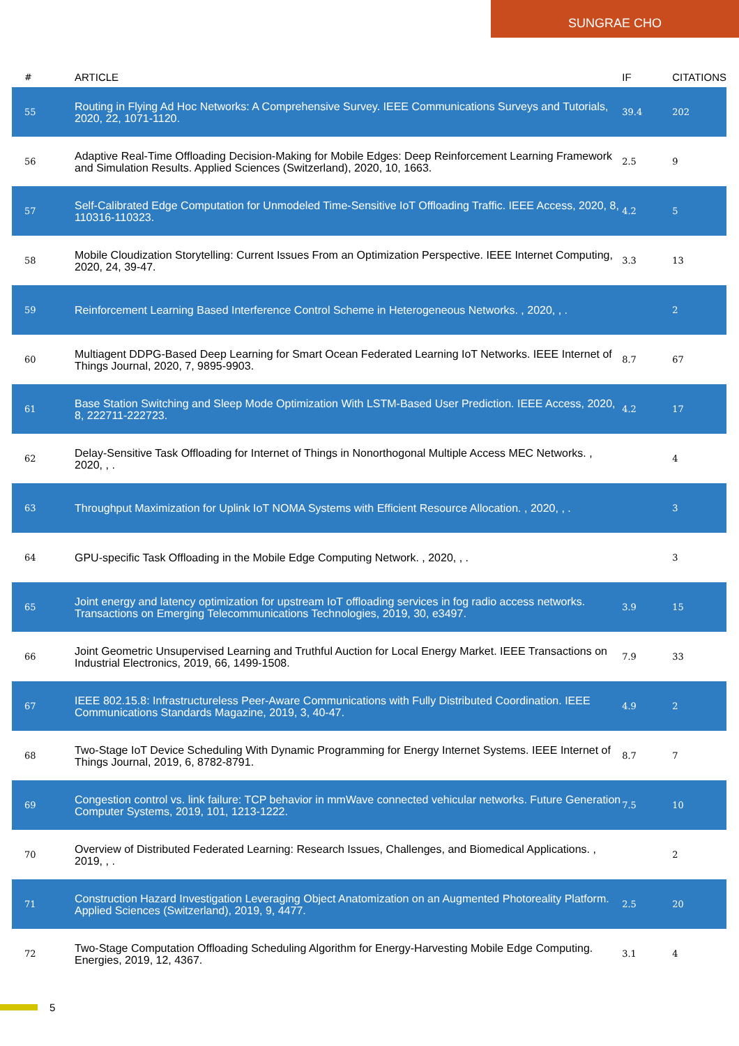SUNGRAE CHO
| # | ARTICLE | IF | CITATIONS |
| --- | --- | --- | --- |
| 55 | Routing in Flying Ad Hoc Networks: A Comprehensive Survey. IEEE Communications Surveys and Tutorials, 2020, 22, 1071-1120. | 39.4 | 202 |
| 56 | Adaptive Real-Time Offloading Decision-Making for Mobile Edges: Deep Reinforcement Learning Framework and Simulation Results. Applied Sciences (Switzerland), 2020, 10, 1663. | 2.5 | 9 |
| 57 | Self-Calibrated Edge Computation for Unmodeled Time-Sensitive IoT Offloading Traffic. IEEE Access, 2020, 8, 110316-110323. | 4.2 | 5 |
| 58 | Mobile Cloudization Storytelling: Current Issues From an Optimization Perspective. IEEE Internet Computing, 2020, 24, 39-47. | 3.3 | 13 |
| 59 | Reinforcement Learning Based Interference Control Scheme in Heterogeneous Networks. , 2020, , . | | 2 |
| 60 | Multiagent DDPG-Based Deep Learning for Smart Ocean Federated Learning IoT Networks. IEEE Internet of Things Journal, 2020, 7, 9895-9903. | 8.7 | 67 |
| 61 | Base Station Switching and Sleep Mode Optimization With LSTM-Based User Prediction. IEEE Access, 2020, 8, 222711-222723. | 4.2 | 17 |
| 62 | Delay-Sensitive Task Offloading for Internet of Things in Nonorthogonal Multiple Access MEC Networks. , 2020, , . | | 4 |
| 63 | Throughput Maximization for Uplink IoT NOMA Systems with Efficient Resource Allocation. , 2020, , . | | 3 |
| 64 | GPU-specific Task Offloading in the Mobile Edge Computing Network. , 2020, , . | | 3 |
| 65 | Joint energy and latency optimization for upstream IoT offloading services in fog radio access networks. Transactions on Emerging Telecommunications Technologies, 2019, 30, e3497. | 3.9 | 15 |
| 66 | Joint Geometric Unsupervised Learning and Truthful Auction for Local Energy Market. IEEE Transactions on Industrial Electronics, 2019, 66, 1499-1508. | 7.9 | 33 |
| 67 | IEEE 802.15.8: Infrastructureless Peer-Aware Communications with Fully Distributed Coordination. IEEE Communications Standards Magazine, 2019, 3, 40-47. | 4.9 | 2 |
| 68 | Two-Stage IoT Device Scheduling With Dynamic Programming for Energy Internet Systems. IEEE Internet of Things Journal, 2019, 6, 8782-8791. | 8.7 | 7 |
| 69 | Congestion control vs. link failure: TCP behavior in mmWave connected vehicular networks. Future Generation Computer Systems, 2019, 101, 1213-1222. | 7.5 | 10 |
| 70 | Overview of Distributed Federated Learning: Research Issues, Challenges, and Biomedical Applications. , 2019, , . | | 2 |
| 71 | Construction Hazard Investigation Leveraging Object Anatomization on an Augmented Photoreality Platform. Applied Sciences (Switzerland), 2019, 9, 4477. | 2.5 | 20 |
| 72 | Two-Stage Computation Offloading Scheduling Algorithm for Energy-Harvesting Mobile Edge Computing. Energies, 2019, 12, 4367. | 3.1 | 4 |
5